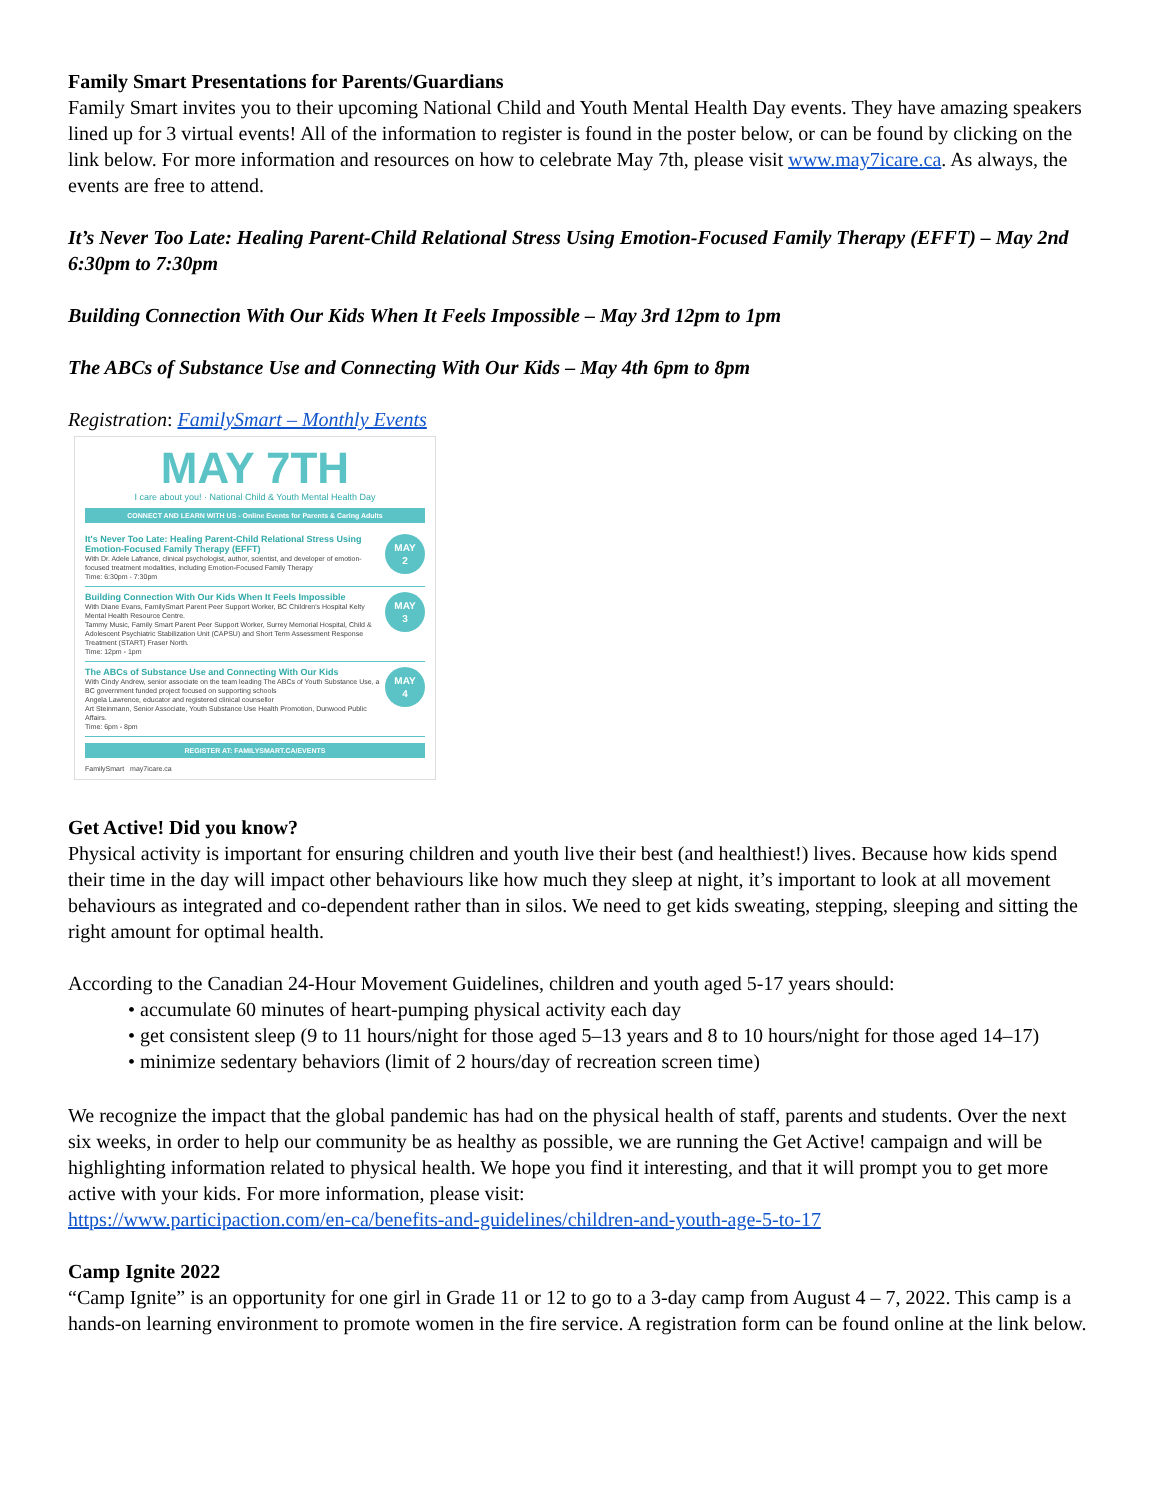Family Smart Presentations for Parents/Guardians
Family Smart invites you to their upcoming National Child and Youth Mental Health Day events. They have amazing speakers lined up for 3 virtual events! All of the information to register is found in the poster below, or can be found by clicking on the link below. For more information and resources on how to celebrate May 7th, please visit www.may7icare.ca. As always, the events are free to attend.
It’s Never Too Late: Healing Parent-Child Relational Stress Using Emotion-Focused Family Therapy (EFFT) – May 2nd 6:30pm to 7:30pm
Building Connection With Our Kids When It Feels Impossible – May 3rd 12pm to 1pm
The ABCs of Substance Use and Connecting With Our Kids – May 4th 6pm to 8pm
Registration: FamilySmart – Monthly Events
MAY 7TH
I care about you! · National Child & Youth Mental Health Day
CONNECT AND LEARN WITH US - Online Events for Parents & Caring Adults
It's Never Too Late: Healing Parent-Child Relational Stress Using Emotion-Focused Family Therapy (EFFT)
With Dr. Adele Lafrance, clinical psychologist, author, scientist, and developer of emotion-focused treatment modalities, including Emotion-Focused Family Therapy
Time: 6:30pm - 7:30pm
MAY
2
Building Connection With Our Kids When It Feels Impossible
With Diane Evans, FamilySmart Parent Peer Support Worker, BC Children's Hospital Kelty Mental Health Resource Centre.
Tammy Music, Family Smart Parent Peer Support Worker, Surrey Memorial Hospital, Child & Adolescent Psychiatric Stabilization Unit (CAPSU) and Short Term Assessment Response Treatment (START) Fraser North.
Time: 12pm - 1pm
MAY
3
The ABCs of Substance Use and Connecting With Our Kids
With Cindy Andrew, senior associate on the team leading The ABCs of Youth Substance Use, a BC government funded project focused on supporting schools
Angela Lawrence, educator and registered clinical counsellor
Art Steinmann, Senior Associate, Youth Substance Use Health Promotion, Dunwood Public Affairs.
Time: 6pm - 8pm
MAY
4
REGISTER AT: FAMILYSMART.CA/EVENTS
FamilySmart may7icare.ca
Get Active! Did you know?
Physical activity is important for ensuring children and youth live their best (and healthiest!) lives. Because how kids spend their time in the day will impact other behaviours like how much they sleep at night, it’s important to look at all movement behaviours as integrated and co-dependent rather than in silos. We need to get kids sweating, stepping, sleeping and sitting the right amount for optimal health.
According to the Canadian 24-Hour Movement Guidelines, children and youth aged 5-17 years should:
• accumulate 60 minutes of heart-pumping physical activity each day
• get consistent sleep (9 to 11 hours/night for those aged 5–13 years and 8 to 10 hours/night for those aged 14–17)
• minimize sedentary behaviors (limit of 2 hours/day of recreation screen time)
We recognize the impact that the global pandemic has had on the physical health of staff, parents and students. Over the next six weeks, in order to help our community be as healthy as possible, we are running the Get Active! campaign and will be highlighting information related to physical health. We hope you find it interesting, and that it will prompt you to get more active with your kids. For more information, please visit:
https://www.participaction.com/en-ca/benefits-and-guidelines/children-and-youth-age-5-to-17
Camp Ignite 2022
“Camp Ignite” is an opportunity for one girl in Grade 11 or 12 to go to a 3-day camp from August 4 – 7, 2022. This camp is a hands-on learning environment to promote women in the fire service. A registration form can be found online at the link below.